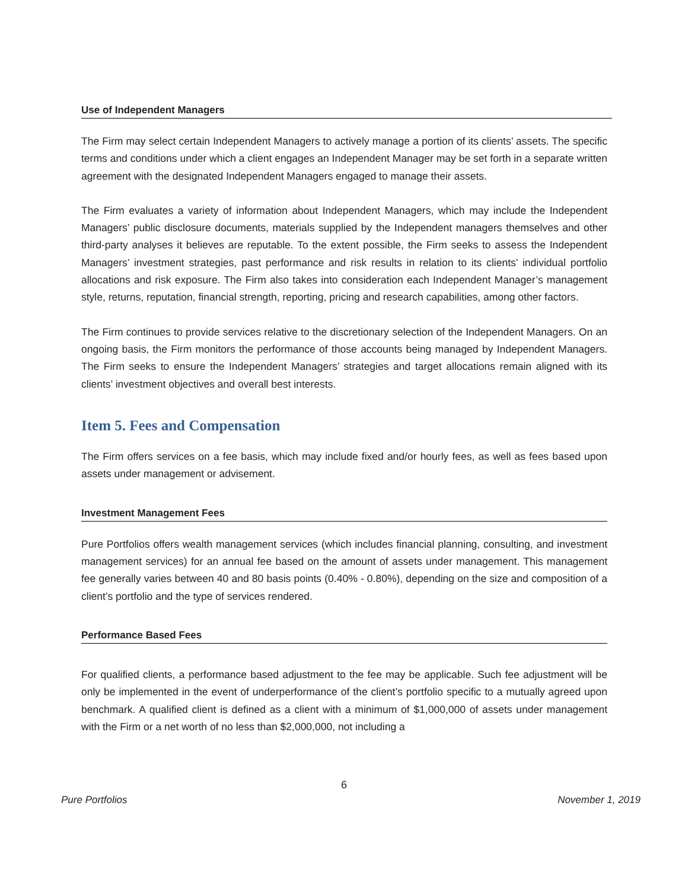Use of Independent Managers
The Firm may select certain Independent Managers to actively manage a portion of its clients’ assets. The specific terms and conditions under which a client engages an Independent Manager may be set forth in a separate written agreement with the designated Independent Managers engaged to manage their assets.
The Firm evaluates a variety of information about Independent Managers, which may include the Independent Managers’ public disclosure documents, materials supplied by the Independent managers themselves and other third-party analyses it believes are reputable. To the extent possible, the Firm seeks to assess the Independent Managers’ investment strategies, past performance and risk results in relation to its clients’ individual portfolio allocations and risk exposure. The Firm also takes into consideration each Independent Manager’s management style, returns, reputation, financial strength, reporting, pricing and research capabilities, among other factors.
The Firm continues to provide services relative to the discretionary selection of the Independent Managers. On an ongoing basis, the Firm monitors the performance of those accounts being managed by Independent Managers. The Firm seeks to ensure the Independent Managers’ strategies and target allocations remain aligned with its clients’ investment objectives and overall best interests.
Item 5. Fees and Compensation
The Firm offers services on a fee basis, which may include fixed and/or hourly fees, as well as fees based upon assets under management or advisement.
Investment Management Fees
Pure Portfolios offers wealth management services (which includes financial planning, consulting, and investment management services) for an annual fee based on the amount of assets under management. This management fee generally varies between 40 and 80 basis points (0.40% - 0.80%), depending on the size and composition of a client’s portfolio and the type of services rendered.
Performance Based Fees
For qualified clients, a performance based adjustment to the fee may be applicable. Such fee adjustment will be only be implemented in the event of underperformance of the client’s portfolio specific to a mutually agreed upon benchmark. A qualified client is defined as a client with a minimum of $1,000,000 of assets under management with the Firm or a net worth of no less than $2,000,000, not including a
6
Pure Portfolios November 1, 2019